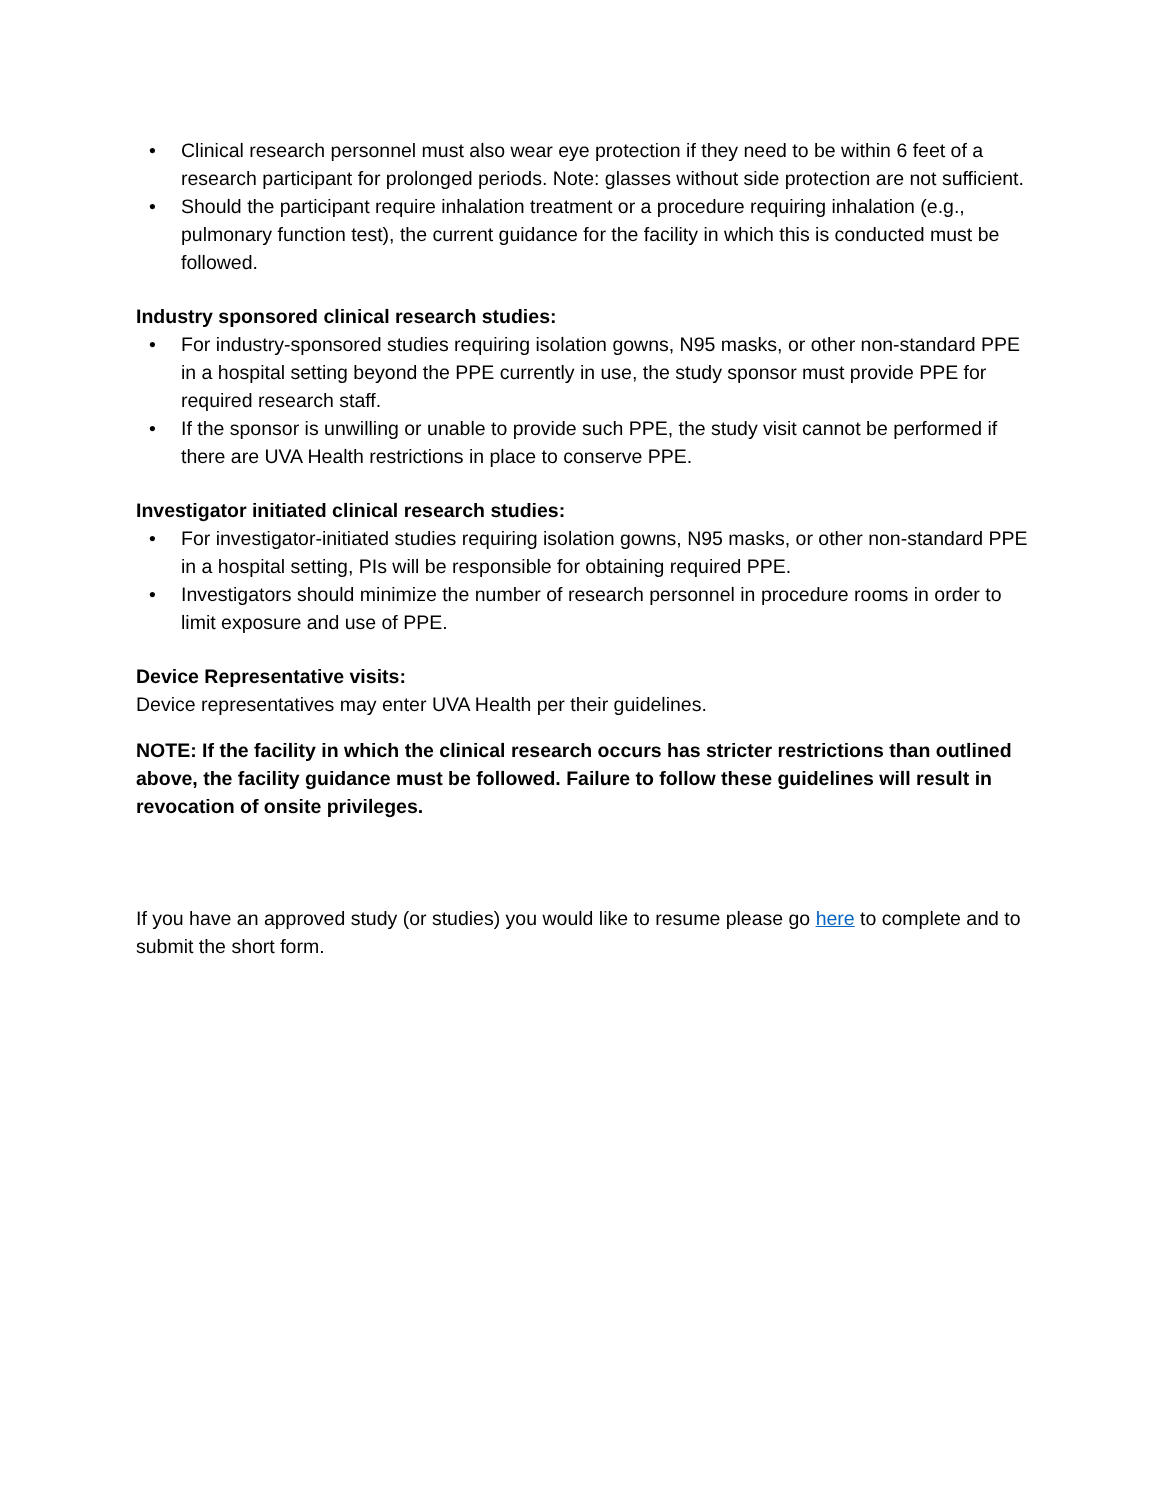• Clinical research personnel must also wear eye protection if they need to be within 6 feet of a research participant for prolonged periods. Note: glasses without side protection are not sufficient.
• Should the participant require inhalation treatment or a procedure requiring inhalation (e.g., pulmonary function test), the current guidance for the facility in which this is conducted must be followed.
Industry sponsored clinical research studies:
• For industry-sponsored studies requiring isolation gowns, N95 masks, or other non-standard PPE in a hospital setting beyond the PPE currently in use, the study sponsor must provide PPE for required research staff.
• If the sponsor is unwilling or unable to provide such PPE, the study visit cannot be performed if there are UVA Health restrictions in place to conserve PPE.
Investigator initiated clinical research studies:
• For investigator-initiated studies requiring isolation gowns, N95 masks, or other non-standard PPE in a hospital setting, PIs will be responsible for obtaining required PPE.
• Investigators should minimize the number of research personnel in procedure rooms in order to limit exposure and use of PPE.
Device Representative visits:
Device representatives may enter UVA Health per their guidelines.
NOTE: If the facility in which the clinical research occurs has stricter restrictions than outlined above, the facility guidance must be followed. Failure to follow these guidelines will result in revocation of onsite privileges.
If you have an approved study (or studies) you would like to resume please go here to complete and to submit the short form.